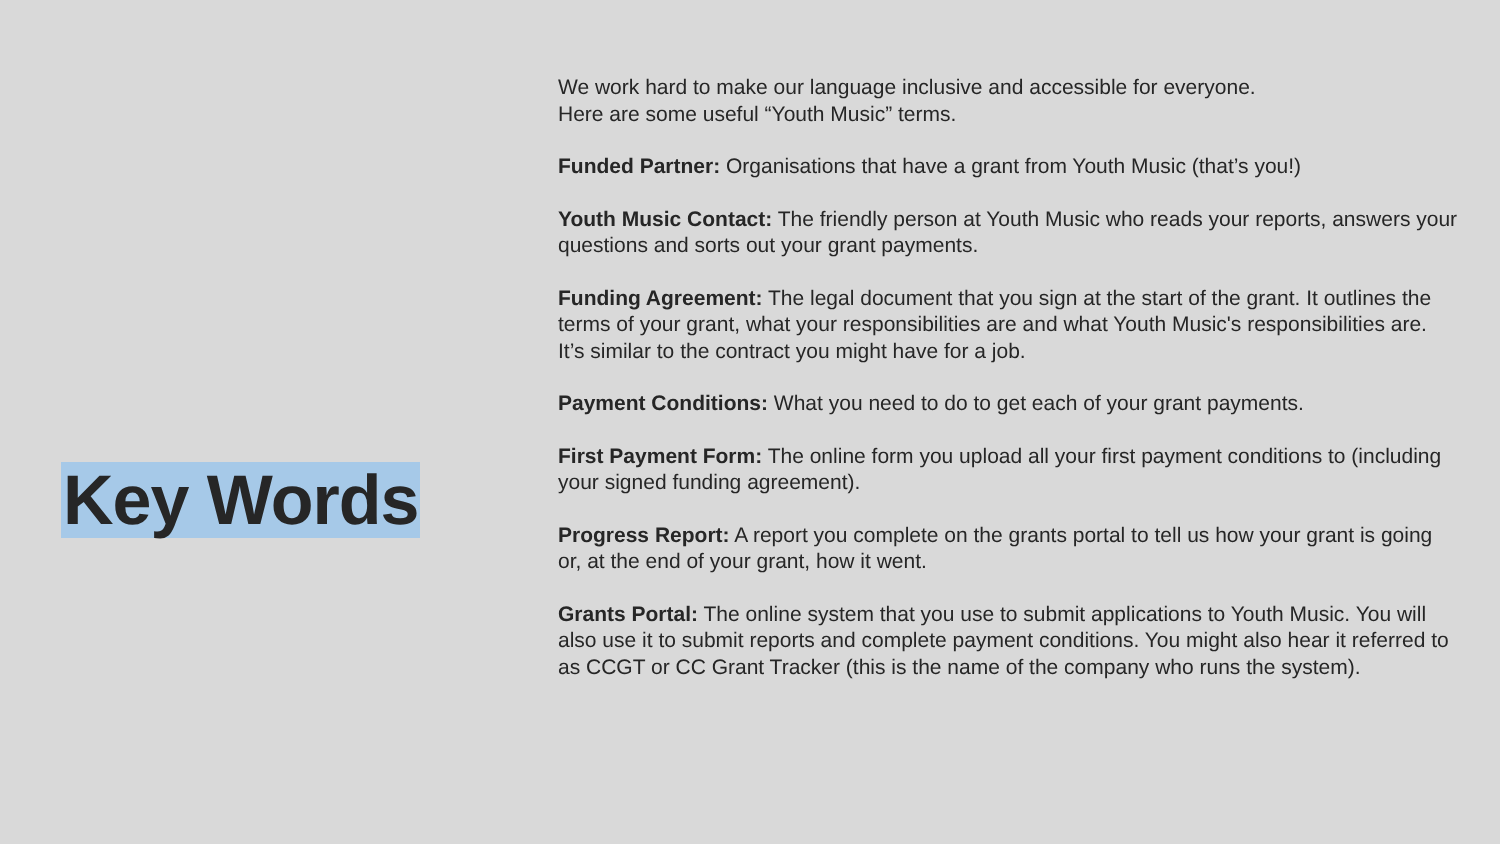Key Words
We work hard to make our language inclusive and accessible for everyone.
Here are some useful “Youth Music” terms.
Funded Partner: Organisations that have a grant from Youth Music (that’s you!)
Youth Music Contact: The friendly person at Youth Music who reads your reports, answers your questions and sorts out your grant payments.
Funding Agreement: The legal document that you sign at the start of the grant. It outlines the terms of your grant, what your responsibilities are and what Youth Music's responsibilities are. It’s similar to the contract you might have for a job.
Payment Conditions: What you need to do to get each of your grant payments.
First Payment Form: The online form you upload all your first payment conditions to (including your signed funding agreement).
Progress Report: A report you complete on the grants portal to tell us how your grant is going or, at the end of your grant, how it went.
Grants Portal: The online system that you use to submit applications to Youth Music. You will also use it to submit reports and complete payment conditions. You might also hear it referred to as CCGT or CC Grant Tracker (this is the name of the company who runs the system).